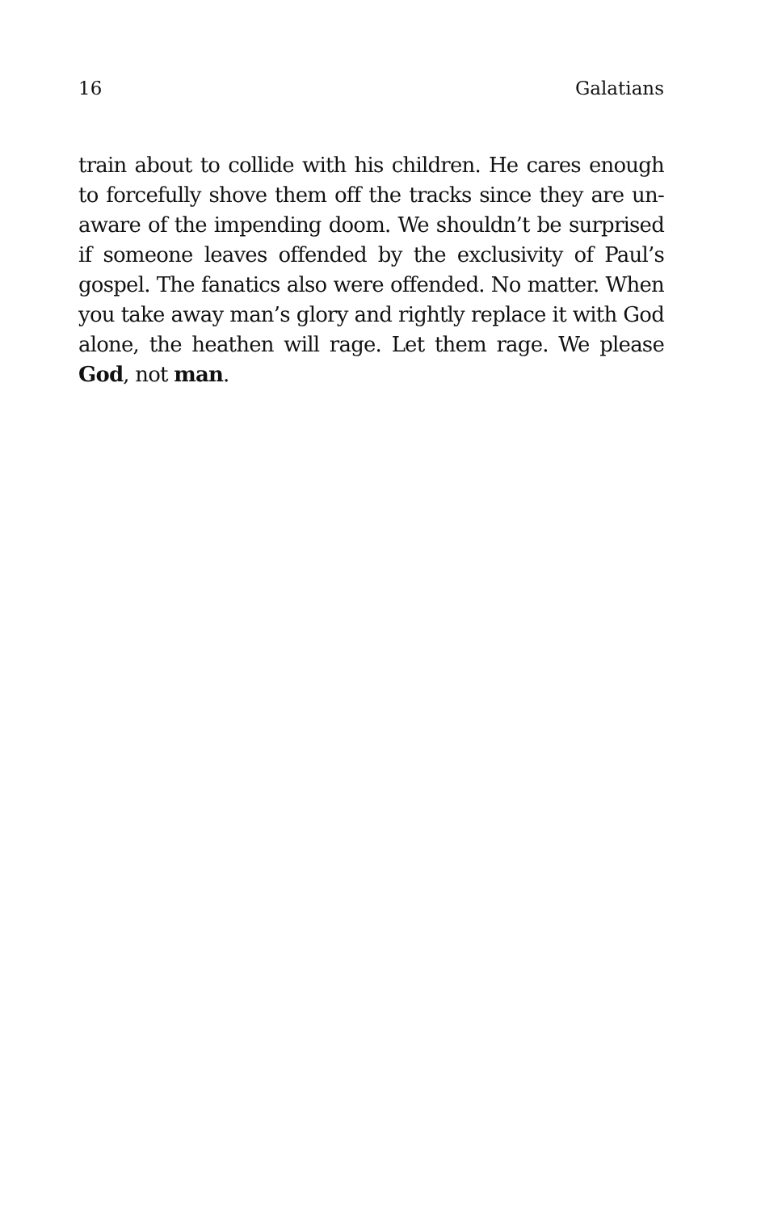16 Galatians
train about to collide with his children. He cares enough to forcefully shove them off the tracks since they are un-aware of the impending doom. We shouldn’t be surprised if someone leaves offended by the exclusivity of Paul’s gospel. The fanatics also were offended. No matter. When you take away man’s glory and rightly replace it with God alone, the heathen will rage. Let them rage. We please God, not man.